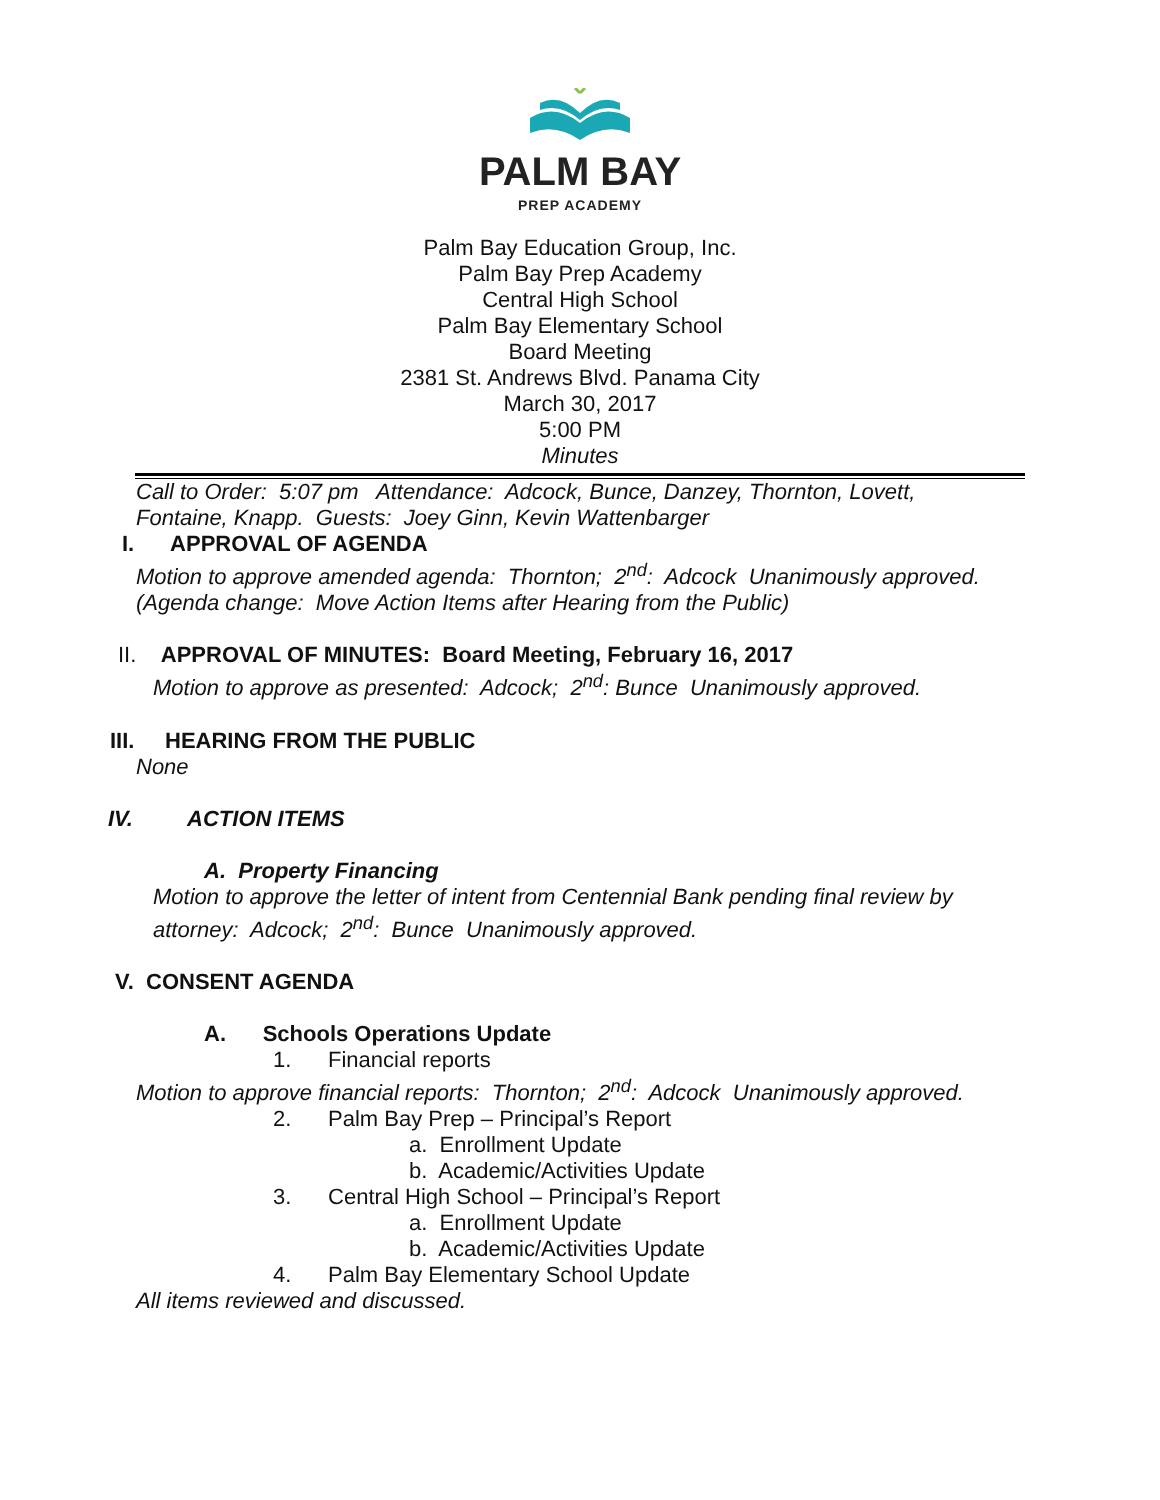PALM BAY
PREP ACADEMY
Palm Bay Education Group, Inc.
Palm Bay Prep Academy
Central High School
Palm Bay Elementary School
Board Meeting
2381 St. Andrews Blvd. Panama City
March 30, 2017
5:00 PM
Minutes
Call to Order: 5:07 pm Attendance: Adcock, Bunce, Danzey, Thornton, Lovett,
Fontaine, Knapp. Guests: Joey Ginn, Kevin Wattenbarger
I. APPROVAL OF AGENDA
Motion to approve amended agenda: Thornton; 2<sup>nd</sup>: Adcock Unanimously approved.
(Agenda change: Move Action Items after Hearing from the Public)
II. APPROVAL OF MINUTES: Board Meeting, February 16, 2017
Motion to approve as presented: Adcock; 2<sup>nd</sup>: Bunce Unanimously approved.
III. HEARING FROM THE PUBLIC
None
IV. ACTION ITEMS
A. Property Financing
Motion to approve the letter of intent from Centennial Bank pending final review by
attorney: Adcock; 2<sup>nd</sup>: Bunce Unanimously approved.
V. CONSENT AGENDA
A. Schools Operations Update
1. Financial reports
Motion to approve financial reports: Thornton; 2<sup>nd</sup>: Adcock Unanimously approved.
2. Palm Bay Prep – Principal’s Report
a. Enrollment Update
b. Academic/Activities Update
3. Central High School – Principal’s Report
a. Enrollment Update
b. Academic/Activities Update
4. Palm Bay Elementary School Update
All items reviewed and discussed.